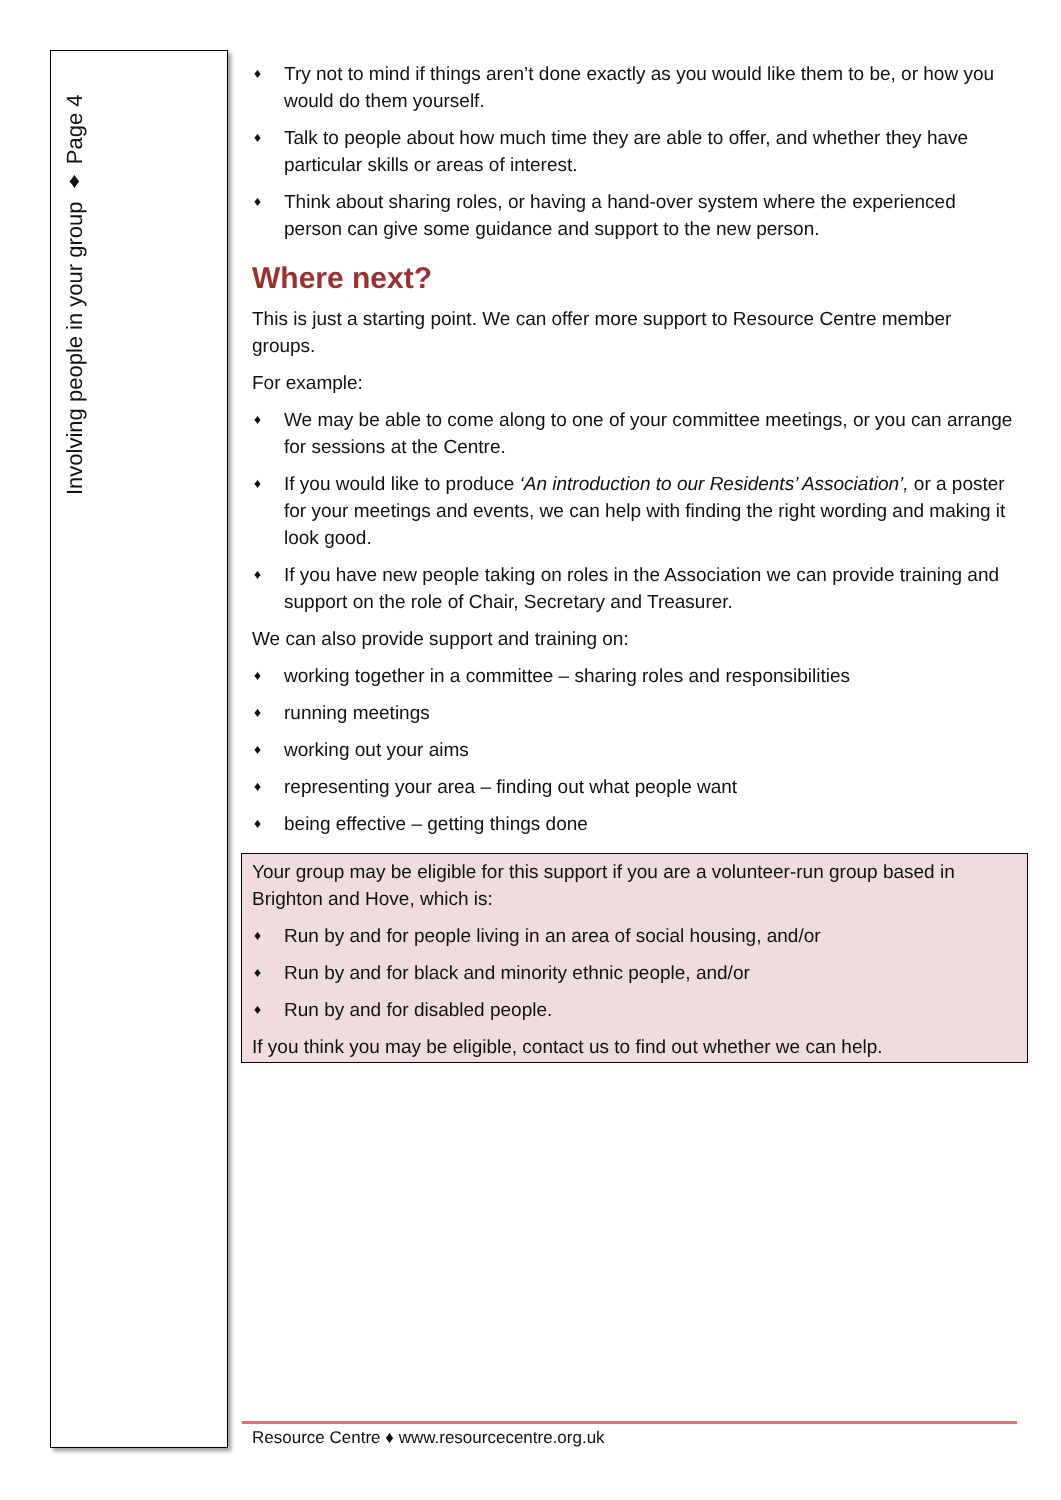Involving people in your group ♦ Page 4
♦ Try not to mind if things aren’t done exactly as you would like them to be, or how you would do them yourself.
♦ Talk to people about how much time they are able to offer, and whether they have particular skills or areas of interest.
♦ Think about sharing roles, or having a hand-over system where the experienced person can give some guidance and support to the new person.
Where next?
This is just a starting point. We can offer more support to Resource Centre member groups.
For example:
♦ We may be able to come along to one of your committee meetings, or you can arrange for sessions at the Centre.
♦ If you would like to produce ‘An introduction to our Residents’ Association’, or a poster for your meetings and events, we can help with finding the right wording and making it look good.
♦ If you have new people taking on roles in the Association we can provide training and support on the role of Chair, Secretary and Treasurer.
We can also provide support and training on:
♦ working together in a committee – sharing roles and responsibilities
♦ running meetings
♦ working out your aims
♦ representing your area – finding out what people want
♦ being effective – getting things done
Your group may be eligible for this support if you are a volunteer-run group based in Brighton and Hove, which is:
♦ Run by and for people living in an area of social housing, and/or
♦ Run by and for black and minority ethnic people, and/or
♦ Run by and for disabled people.
If you think you may be eligible, contact us to find out whether we can help.
Resource Centre ♦ www.resourcecentre.org.uk